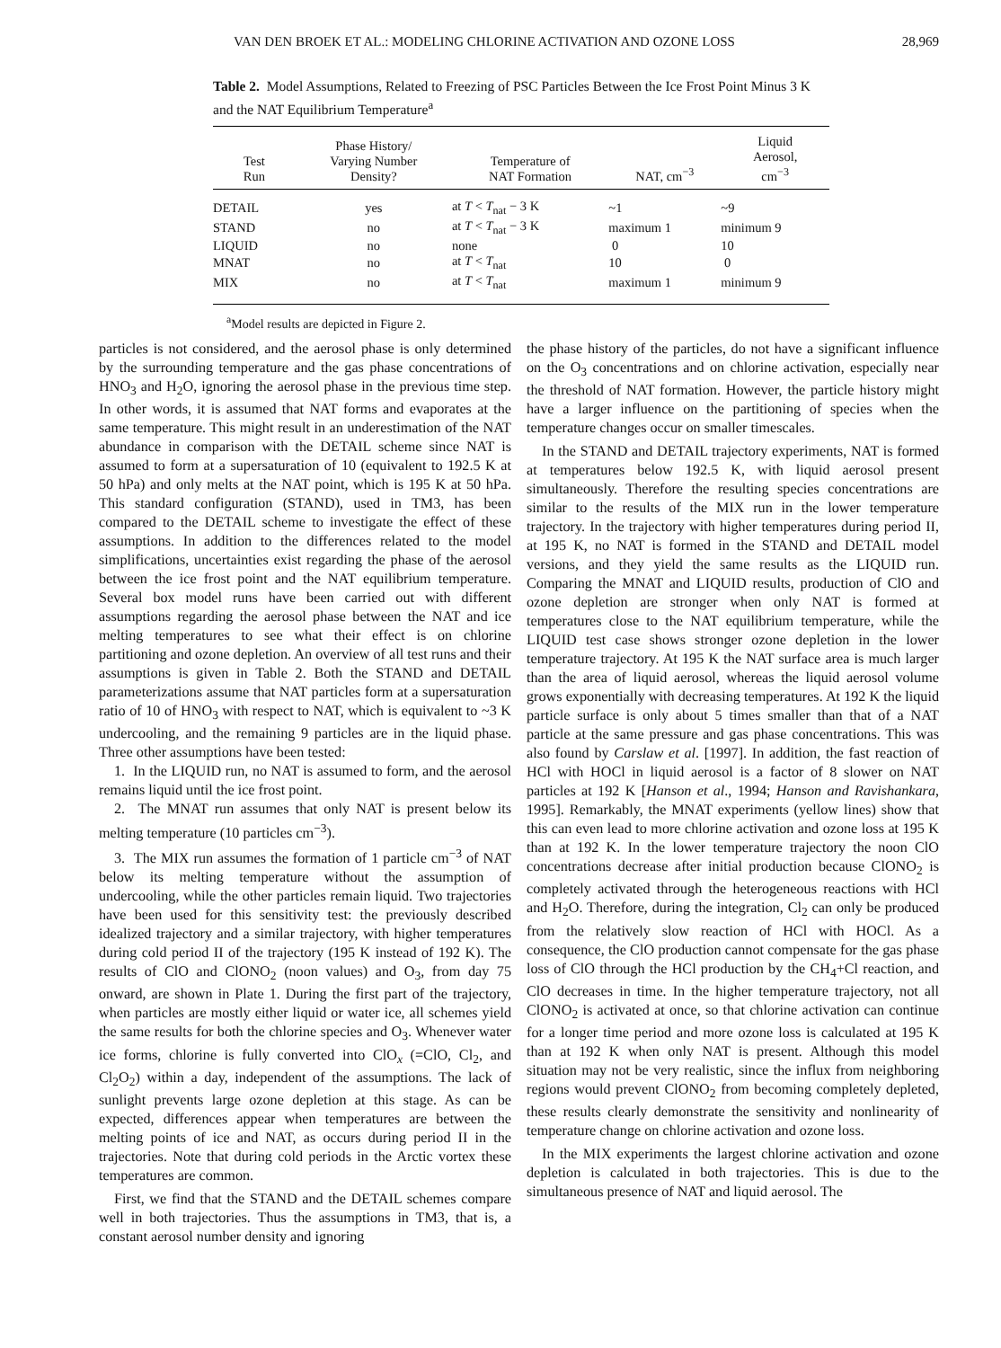VAN DEN BROEK ET AL.: MODELING CHLORINE ACTIVATION AND OZONE LOSS 28,969
Table 2. Model Assumptions, Related to Freezing of PSC Particles Between the Ice Frost Point Minus 3 K and the NAT Equilibrium Temperature<sup>a</sup>
| Test Run | Phase History/ Varying Number Density? | Temperature of NAT Formation | NAT, cm<sup>−3</sup> | Liquid Aerosol, cm<sup>−3</sup> |
| --- | --- | --- | --- | --- |
| DETAIL | yes | at T < T<sub>nat</sub> − 3 K | ~1 | ~9 |
| STAND | no | at T < T<sub>nat</sub> − 3 K | maximum 1 | minimum 9 |
| LIQUID | no | none | 0 | 10 |
| MNAT | no | at T < T<sub>nat</sub> | 10 | 0 |
| MIX | no | at T < T<sub>nat</sub> | maximum 1 | minimum 9 |
<sup>a</sup> Model results are depicted in Figure 2.
particles is not considered, and the aerosol phase is only determined by the surrounding temperature and the gas phase concentrations of HNO<sub>3</sub> and H<sub>2</sub>O, ignoring the aerosol phase in the previous time step. In other words, it is assumed that NAT forms and evaporates at the same temperature. This might result in an underestimation of the NAT abundance in comparison with the DETAIL scheme since NAT is assumed to form at a supersaturation of 10 (equivalent to 192.5 K at 50 hPa) and only melts at the NAT point, which is 195 K at 50 hPa. This standard configuration (STAND), used in TM3, has been compared to the DETAIL scheme to investigate the effect of these assumptions. In addition to the differences related to the model simplifications, uncertainties exist regarding the phase of the aerosol between the ice frost point and the NAT equilibrium temperature. Several box model runs have been carried out with different assumptions regarding the aerosol phase between the NAT and ice melting temperatures to see what their effect is on chlorine partitioning and ozone depletion. An overview of all test runs and their assumptions is given in Table 2. Both the STAND and DETAIL parameterizations assume that NAT particles form at a supersaturation ratio of 10 of HNO<sub>3</sub> with respect to NAT, which is equivalent to ~3 K undercooling, and the remaining 9 particles are in the liquid phase. Three other assumptions have been tested:
1. In the LIQUID run, no NAT is assumed to form, and the aerosol remains liquid until the ice frost point.
2. The MNAT run assumes that only NAT is present below its melting temperature (10 particles cm<sup>−3</sup>).
3. The MIX run assumes the formation of 1 particle cm<sup>−3</sup> of NAT below its melting temperature without the assumption of undercooling, while the other particles remain liquid. Two trajectories have been used for this sensitivity test: the previously described idealized trajectory and a similar trajectory, with higher temperatures during cold period II of the trajectory (195 K instead of 192 K). The results of ClO and ClONO<sub>2</sub> (noon values) and O<sub>3</sub>, from day 75 onward, are shown in Plate 1. During the first part of the trajectory, when particles are mostly either liquid or water ice, all schemes yield the same results for both the chlorine species and O<sub>3</sub>. Whenever water ice forms, chlorine is fully converted into ClO<sub>x</sub> (=ClO, Cl<sub>2</sub>, and Cl<sub>2</sub>O<sub>2</sub>) within a day, independent of the assumptions. The lack of sunlight prevents large ozone depletion at this stage. As can be expected, differences appear when temperatures are between the melting points of ice and NAT, as occurs during period II in the trajectories. Note that during cold periods in the Arctic vortex these temperatures are common.
First, we find that the STAND and the DETAIL schemes compare well in both trajectories. Thus the assumptions in TM3, that is, a constant aerosol number density and ignoring
the phase history of the particles, do not have a significant influence on the O<sub>3</sub> concentrations and on chlorine activation, especially near the threshold of NAT formation. However, the particle history might have a larger influence on the partitioning of species when the temperature changes occur on smaller timescales.
In the STAND and DETAIL trajectory experiments, NAT is formed at temperatures below 192.5 K, with liquid aerosol present simultaneously. Therefore the resulting species concentrations are similar to the results of the MIX run in the lower temperature trajectory. In the trajectory with higher temperatures during period II, at 195 K, no NAT is formed in the STAND and DETAIL model versions, and they yield the same results as the LIQUID run. Comparing the MNAT and LIQUID results, production of ClO and ozone depletion are stronger when only NAT is formed at temperatures close to the NAT equilibrium temperature, while the LIQUID test case shows stronger ozone depletion in the lower temperature trajectory. At 195 K the NAT surface area is much larger than the area of liquid aerosol, whereas the liquid aerosol volume grows exponentially with decreasing temperatures. At 192 K the liquid particle surface is only about 5 times smaller than that of a NAT particle at the same pressure and gas phase concentrations. This was also found by Carslaw et al. [1997]. In addition, the fast reaction of HCl with HOCl in liquid aerosol is a factor of 8 slower on NAT particles at 192 K [Hanson et al., 1994; Hanson and Ravishankara, 1995]. Remarkably, the MNAT experiments (yellow lines) show that this can even lead to more chlorine activation and ozone loss at 195 K than at 192 K. In the lower temperature trajectory the noon ClO concentrations decrease after initial production because ClONO<sub>2</sub> is completely activated through the heterogeneous reactions with HCl and H<sub>2</sub>O. Therefore, during the integration, Cl<sub>2</sub> can only be produced from the relatively slow reaction of HCl with HOCl. As a consequence, the ClO production cannot compensate for the gas phase loss of ClO through the HCl production by the CH<sub>4</sub>+Cl reaction, and ClO decreases in time. In the higher temperature trajectory, not all ClONO<sub>2</sub> is activated at once, so that chlorine activation can continue for a longer time period and more ozone loss is calculated at 195 K than at 192 K when only NAT is present. Although this model situation may not be very realistic, since the influx from neighboring regions would prevent ClONO<sub>2</sub> from becoming completely depleted, these results clearly demonstrate the sensitivity and nonlinearity of temperature change on chlorine activation and ozone loss.
In the MIX experiments the largest chlorine activation and ozone depletion is calculated in both trajectories. This is due to the simultaneous presence of NAT and liquid aerosol. The